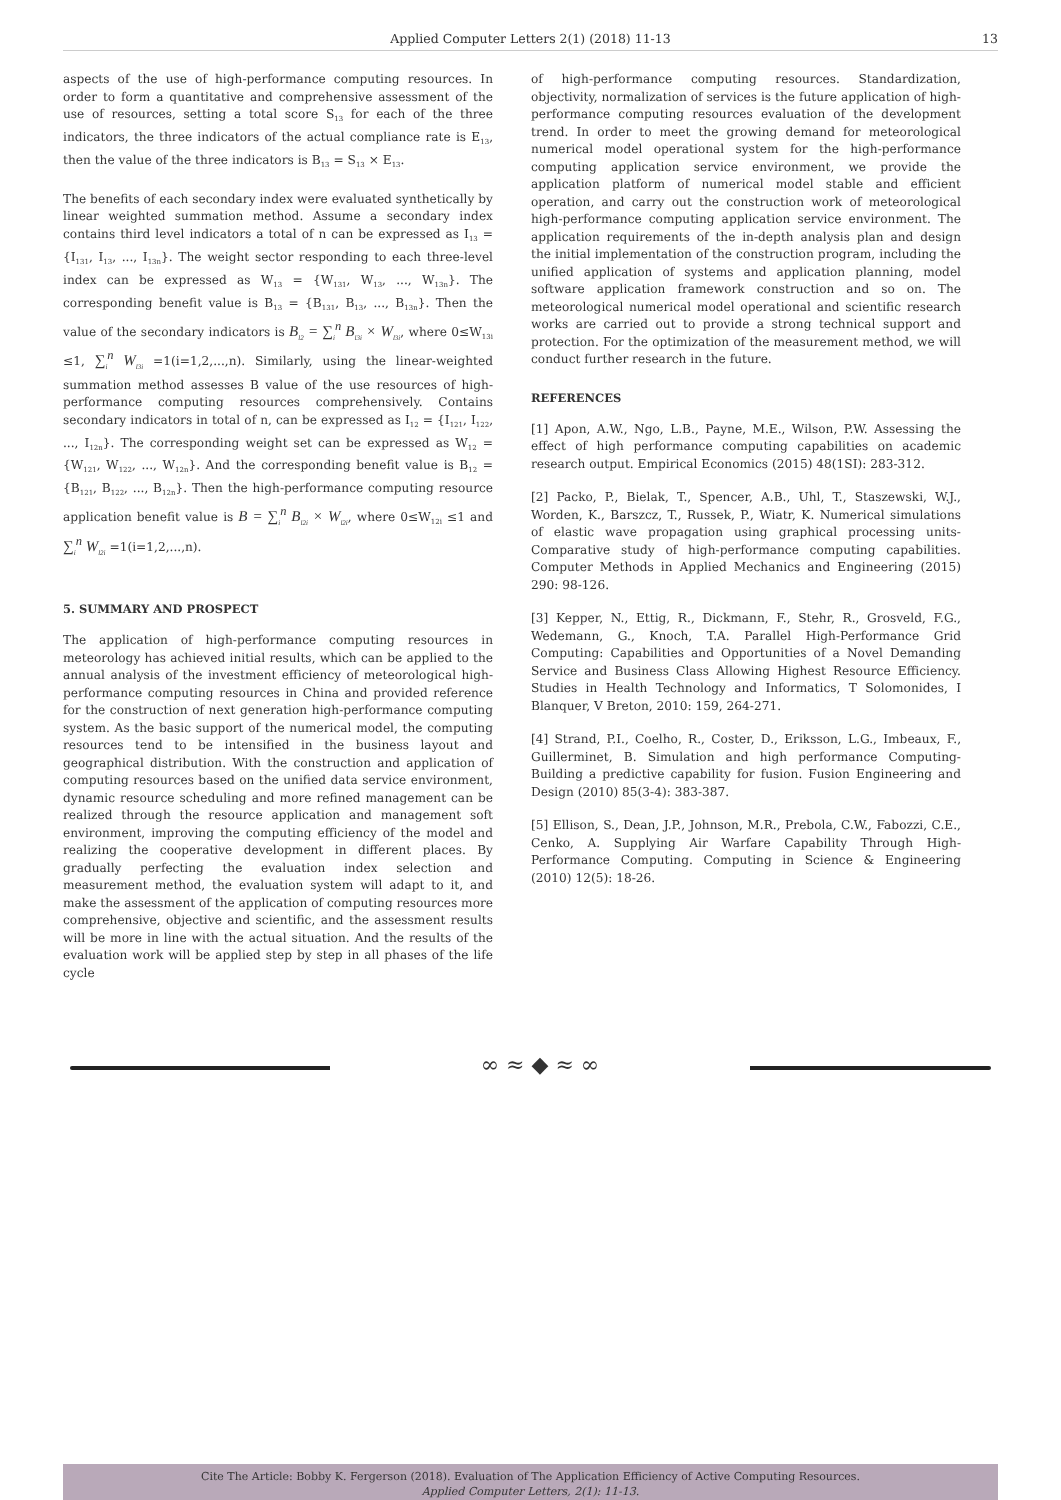Applied Computer Letters 2(1) (2018) 11-13 13
aspects of the use of high-performance computing resources. In order to form a quantitative and comprehensive assessment of the use of resources, setting a total score S<sub>13</sub> for each of the three indicators, the three indicators of the actual compliance rate is E<sub>13</sub>, then the value of the three indicators is B<sub>13</sub> = S<sub>13</sub> × E<sub>13</sub>.
The benefits of each secondary index were evaluated synthetically by linear weighted summation method. Assume a secondary index contains third level indicators a total of n can be expressed as I<sub>13</sub> = {I<sub>131</sub>, I<sub>13</sub>, ..., I<sub>13n</sub>}. The weight sector responding to each three-level index can be expressed as W<sub>13</sub> = {W<sub>131</sub>, W<sub>13</sub>, ..., W<sub>13n</sub>}. The corresponding benefit value is B<sub>13</sub> = {B<sub>131</sub>, B<sub>13</sub>, ..., B<sub>13n</sub>}. Then the value of the secondary indicators is B<sub>l2</sub> = ∑<sub>i</sub><sup>n</sup> B<sub>l3i</sub> × W<sub>l3i</sub>, where 0≤W<sub>13i</sub> ≤1, ∑<sub>i</sub><sup>n</sup> W<sub>l3i</sub> =1(i=1,2,...,n). Similarly, using the linear-weighted summation method assesses B value of the use resources of high-performance computing resources comprehensively. Contains secondary indicators in total of n, can be expressed as I<sub>12</sub> = {I<sub>121</sub>, I<sub>122</sub>, ..., I<sub>12n</sub>}. The corresponding weight set can be expressed as W<sub>12</sub> = {W<sub>121</sub>, W<sub>122</sub>, ..., W<sub>12n</sub>}. And the corresponding benefit value is B<sub>12</sub> = {B<sub>121</sub>, B<sub>122</sub>, ..., B<sub>12n</sub>}. Then the high-performance computing resource application benefit value is B = ∑<sub>i</sub><sup>n</sup> B<sub>l2i</sub> × W<sub>l2i</sub>, where 0≤W<sub>12i</sub> ≤1 and ∑<sub>i</sub><sup>n</sup> W<sub>l2i</sub> =1(i=1,2,...,n).
5. SUMMARY AND PROSPECT
The application of high-performance computing resources in meteorology has achieved initial results, which can be applied to the annual analysis of the investment efficiency of meteorological high-performance computing resources in China and provided reference for the construction of next generation high-performance computing system. As the basic support of the numerical model, the computing resources tend to be intensified in the business layout and geographical distribution. With the construction and application of computing resources based on the unified data service environment, dynamic resource scheduling and more refined management can be realized through the resource application and management soft environment, improving the computing efficiency of the model and realizing the cooperative development in different places. By gradually perfecting the evaluation index selection and measurement method, the evaluation system will adapt to it, and make the assessment of the application of computing resources more comprehensive, objective and scientific, and the assessment results will be more in line with the actual situation. And the results of the evaluation work will be applied step by step in all phases of the life cycle
of high-performance computing resources. Standardization, objectivity, normalization of services is the future application of high-performance computing resources evaluation of the development trend. In order to meet the growing demand for meteorological numerical model operational system for the high-performance computing application service environment, we provide the application platform of numerical model stable and efficient operation, and carry out the construction work of meteorological high-performance computing application service environment. The application requirements of the in-depth analysis plan and design the initial implementation of the construction program, including the unified application of systems and application planning, model software application framework construction and so on. The meteorological numerical model operational and scientific research works are carried out to provide a strong technical support and protection. For the optimization of the measurement method, we will conduct further research in the future.
REFERENCES
[1] Apon, A.W., Ngo, L.B., Payne, M.E., Wilson, P.W. Assessing the effect of high performance computing capabilities on academic research output. Empirical Economics (2015) 48(1SI): 283-312.
[2] Packo, P., Bielak, T., Spencer, A.B., Uhl, T., Staszewski, W.J., Worden, K., Barszcz, T., Russek, P., Wiatr, K. Numerical simulations of elastic wave propagation using graphical processing units-Comparative study of high-performance computing capabilities. Computer Methods in Applied Mechanics and Engineering (2015) 290: 98-126.
[3] Kepper, N., Ettig, R., Dickmann, F., Stehr, R., Grosveld, F.G., Wedemann, G., Knoch, T.A. Parallel High-Performance Grid Computing: Capabilities and Opportunities of a Novel Demanding Service and Business Class Allowing Highest Resource Efficiency. Studies in Health Technology and Informatics, T Solomonides, I Blanquer, V Breton, 2010: 159, 264-271.
[4] Strand, P.I., Coelho, R., Coster, D., Eriksson, L.G., Imbeaux, F., Guillerminet, B. Simulation and high performance Computing-Building a predictive capability for fusion. Fusion Engineering and Design (2010) 85(3-4): 383-387.
[5] Ellison, S., Dean, J.P., Johnson, M.R., Prebola, C.W., Fabozzi, C.E., Cenko, A. Supplying Air Warfare Capability Through High-Performance Computing. Computing in Science & Engineering (2010) 12(5): 18-26.
∞ ≈ ◆ ≈ ∞
Cite The Article: Bobby K. Fergerson (2018). Evaluation of The Application Efficiency of Active Computing Resources.
Applied Computer Letters, 2(1): 11-13.